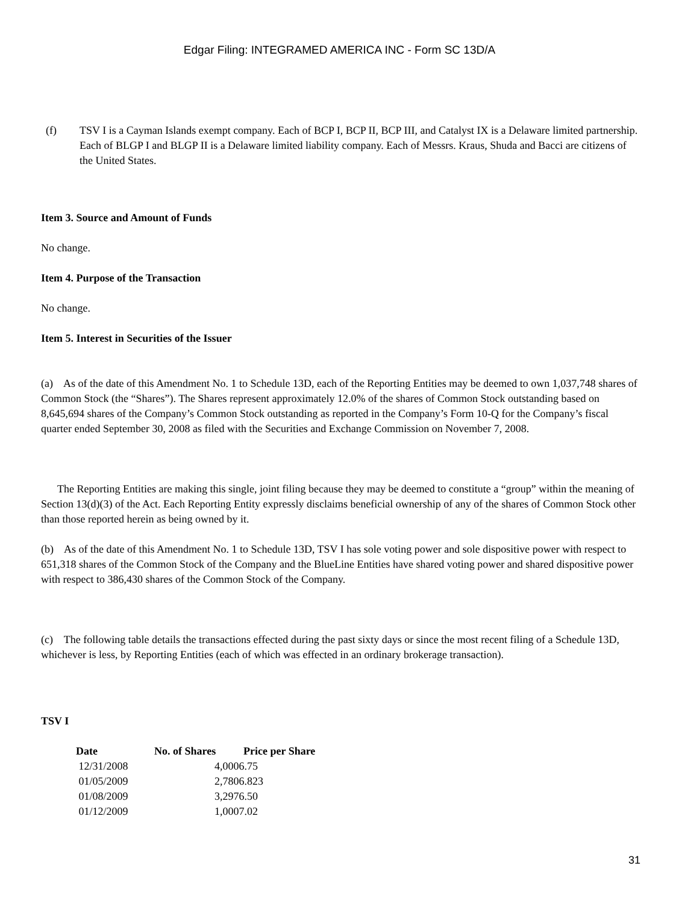Edgar Filing: INTEGRAMED AMERICA INC - Form SC 13D/A
(f) TSV I is a Cayman Islands exempt company. Each of BCP I, BCP II, BCP III, and Catalyst IX is a Delaware limited partnership. Each of BLGP I and BLGP II is a Delaware limited liability company. Each of Messrs. Kraus, Shuda and Bacci are citizens of the United States.
Item 3. Source and Amount of Funds
No change.
Item 4. Purpose of the Transaction
No change.
Item 5. Interest in Securities of the Issuer
(a) As of the date of this Amendment No. 1 to Schedule 13D, each of the Reporting Entities may be deemed to own 1,037,748 shares of Common Stock (the “Shares”). The Shares represent approximately 12.0% of the shares of Common Stock outstanding based on 8,645,694 shares of the Company’s Common Stock outstanding as reported in the Company’s Form 10-Q for the Company’s fiscal quarter ended September 30, 2008 as filed with the Securities and Exchange Commission on November 7, 2008.
The Reporting Entities are making this single, joint filing because they may be deemed to constitute a “group” within the meaning of Section 13(d)(3) of the Act. Each Reporting Entity expressly disclaims beneficial ownership of any of the shares of Common Stock other than those reported herein as being owned by it.
(b) As of the date of this Amendment No. 1 to Schedule 13D, TSV I has sole voting power and sole dispositive power with respect to 651,318 shares of the Common Stock of the Company and the BlueLine Entities have shared voting power and shared dispositive power with respect to 386,430 shares of the Common Stock of the Company.
(c) The following table details the transactions effected during the past sixty days or since the most recent filing of a Schedule 13D, whichever is less, by Reporting Entities (each of which was effected in an ordinary brokerage transaction).
TSV I
| Date | No. of Shares | Price per Share |
| --- | --- | --- |
| 12/31/2008 | 4,0006.75 | |
| 01/05/2009 | 2,7806.823 | |
| 01/08/2009 | 3,2976.50 | |
| 01/12/2009 | 1,0007.02 | |
31